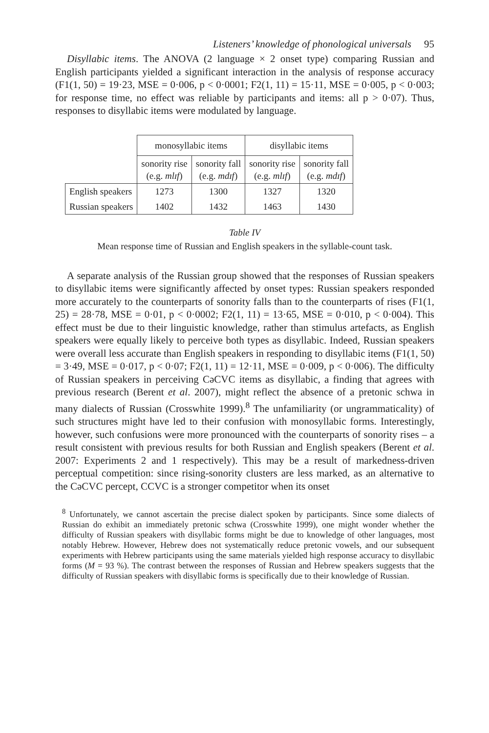Listeners’ knowledge of phonological universals 95
Disyllabic items. The ANOVA (2 language × 2 onset type) comparing Russian and English participants yielded a significant interaction in the analysis of response accuracy (F1(1, 50) = 19·23, MSE = 0·006, p < 0·0001; F2(1, 11) = 15·11, MSE = 0·005, p < 0·003; for response time, no effect was reliable by participants and items: all p > 0·07). Thus, responses to disyllabic items were modulated by language.
| | monosyllabic items | | disyllabic items | |
| --- | --- | --- | --- | --- |
| | sonority rise (e.g. mlɪf ) | sonority fall (e.g. mdɪf ) | sonority rise (e.g. mlɪf ) | sonority fall (e.g. mdɪf ) |
| English speakers | 1273 | 1300 | 1327 | 1320 |
| Russian speakers | 1402 | 1432 | 1463 | 1430 |
Table IV
Mean response time of Russian and English speakers in the syllable-count task.
A separate analysis of the Russian group showed that the responses of Russian speakers to disyllabic items were significantly affected by onset types: Russian speakers responded more accurately to the counterparts of sonority falls than to the counterparts of rises (F1(1, 25) = 28·78, MSE = 0·01, p < 0·0002; F2(1, 11) = 13·65, MSE = 0·010, p < 0·004). This effect must be due to their linguistic knowledge, rather than stimulus artefacts, as English speakers were equally likely to perceive both types as disyllabic. Indeed, Russian speakers were overall less accurate than English speakers in responding to disyllabic items (F1(1, 50) = 3·49, MSE = 0·017, p < 0·07; F2(1, 11) = 12·11, MSE = 0·009, p < 0·006). The difficulty of Russian speakers in perceiving CəCVC items as disyllabic, a finding that agrees with previous research (Berent et al. 2007), might reflect the absence of a pretonic schwa in many dialects of Russian (Crosswhite 1999).<sup>8</sup> The unfamiliarity (or ungrammaticality) of such structures might have led to their confusion with monosyllabic forms. Interestingly, however, such confusions were more pronounced with the counterparts of sonority rises – a result consistent with previous results for both Russian and English speakers (Berent et al. 2007: Experiments 2 and 1 respectively). This may be a result of markedness-driven perceptual competition: since rising-sonority clusters are less marked, as an alternative to the CəCVC percept, CCVC is a stronger competitor when its onset
<sup>8</sup> Unfortunately, we cannot ascertain the precise dialect spoken by participants. Since some dialects of Russian do exhibit an immediately pretonic schwa (Crosswhite 1999), one might wonder whether the difficulty of Russian speakers with disyllabic forms might be due to knowledge of other languages, most notably Hebrew. However, Hebrew does not systematically reduce pretonic vowels, and our subsequent experiments with Hebrew participants using the same materials yielded high response accuracy to disyllabic forms (M = 93 %). The contrast between the responses of Russian and Hebrew speakers suggests that the difficulty of Russian speakers with disyllabic forms is specifically due to their knowledge of Russian.